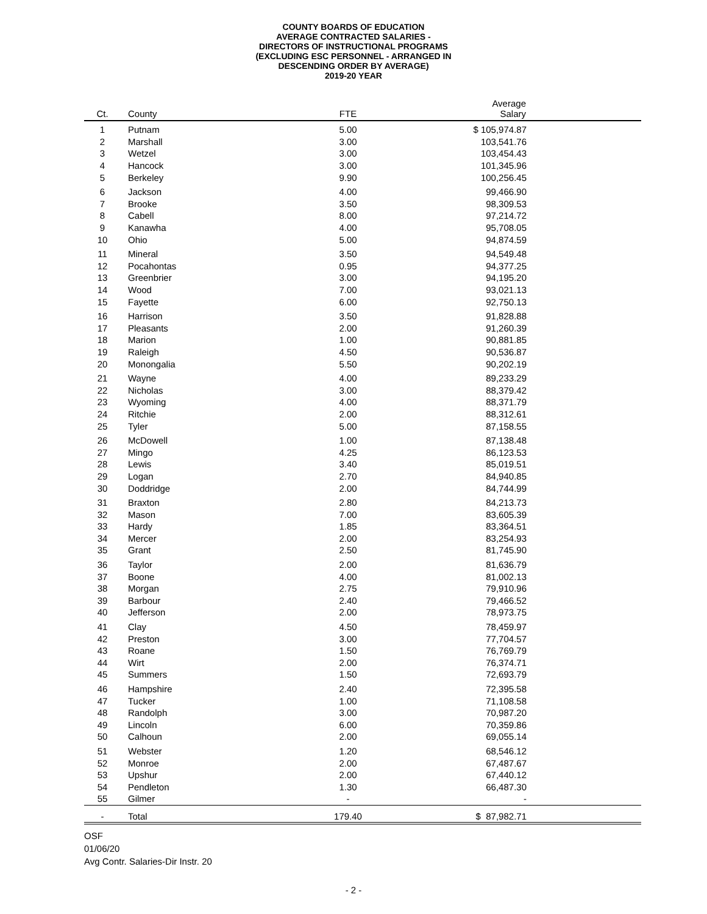COUNTY BOARDS OF EDUCATION
AVERAGE CONTRACTED SALARIES -
DIRECTORS OF INSTRUCTIONAL PROGRAMS
(EXCLUDING ESC PERSONNEL - ARRANGED IN
DESCENDING ORDER BY AVERAGE)
2019-20 YEAR
| Ct. | County | FTE | Average Salary | |
| --- | --- | --- | --- | --- |
| 1 | Putnam | 5.00 | $ 105,974.87 | |
| 2 | Marshall | 3.00 | 103,541.76 | |
| 3 | Wetzel | 3.00 | 103,454.43 | |
| 4 | Hancock | 3.00 | 101,345.96 | |
| 5 | Berkeley | 9.90 | 100,256.45 | |
| 6 | Jackson | 4.00 | 99,466.90 | |
| 7 | Brooke | 3.50 | 98,309.53 | |
| 8 | Cabell | 8.00 | 97,214.72 | |
| 9 | Kanawha | 4.00 | 95,708.05 | |
| 10 | Ohio | 5.00 | 94,874.59 | |
| 11 | Mineral | 3.50 | 94,549.48 | |
| 12 | Pocahontas | 0.95 | 94,377.25 | |
| 13 | Greenbrier | 3.00 | 94,195.20 | |
| 14 | Wood | 7.00 | 93,021.13 | |
| 15 | Fayette | 6.00 | 92,750.13 | |
| 16 | Harrison | 3.50 | 91,828.88 | |
| 17 | Pleasants | 2.00 | 91,260.39 | |
| 18 | Marion | 1.00 | 90,881.85 | |
| 19 | Raleigh | 4.50 | 90,536.87 | |
| 20 | Monongalia | 5.50 | 90,202.19 | |
| 21 | Wayne | 4.00 | 89,233.29 | |
| 22 | Nicholas | 3.00 | 88,379.42 | |
| 23 | Wyoming | 4.00 | 88,371.79 | |
| 24 | Ritchie | 2.00 | 88,312.61 | |
| 25 | Tyler | 5.00 | 87,158.55 | |
| 26 | McDowell | 1.00 | 87,138.48 | |
| 27 | Mingo | 4.25 | 86,123.53 | |
| 28 | Lewis | 3.40 | 85,019.51 | |
| 29 | Logan | 2.70 | 84,940.85 | |
| 30 | Doddridge | 2.00 | 84,744.99 | |
| 31 | Braxton | 2.80 | 84,213.73 | |
| 32 | Mason | 7.00 | 83,605.39 | |
| 33 | Hardy | 1.85 | 83,364.51 | |
| 34 | Mercer | 2.00 | 83,254.93 | |
| 35 | Grant | 2.50 | 81,745.90 | |
| 36 | Taylor | 2.00 | 81,636.79 | |
| 37 | Boone | 4.00 | 81,002.13 | |
| 38 | Morgan | 2.75 | 79,910.96 | |
| 39 | Barbour | 2.40 | 79,466.52 | |
| 40 | Jefferson | 2.00 | 78,973.75 | |
| 41 | Clay | 4.50 | 78,459.97 | |
| 42 | Preston | 3.00 | 77,704.57 | |
| 43 | Roane | 1.50 | 76,769.79 | |
| 44 | Wirt | 2.00 | 76,374.71 | |
| 45 | Summers | 1.50 | 72,693.79 | |
| 46 | Hampshire | 2.40 | 72,395.58 | |
| 47 | Tucker | 1.00 | 71,108.58 | |
| 48 | Randolph | 3.00 | 70,987.20 | |
| 49 | Lincoln | 6.00 | 70,359.86 | |
| 50 | Calhoun | 2.00 | 69,055.14 | |
| 51 | Webster | 1.20 | 68,546.12 | |
| 52 | Monroe | 2.00 | 67,487.67 | |
| 53 | Upshur | 2.00 | 67,440.12 | |
| 54 | Pendleton | 1.30 | 66,487.30 | |
| 55 | Gilmer | - | - | |
| - | Total | 179.40 | $ 87,982.71 | |
OSF
01/06/20
Avg Contr. Salaries-Dir Instr. 20
- 2 -